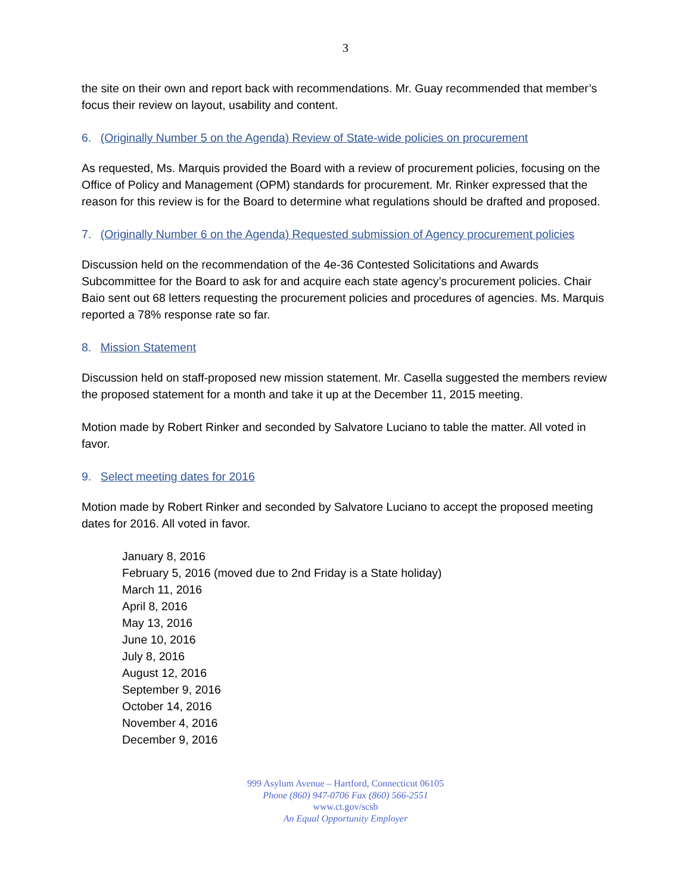3
the site on their own and report back with recommendations. Mr. Guay recommended that member’s focus their review on layout, usability and content.
6. (Originally Number 5 on the Agenda) Review of State-wide policies on procurement
As requested, Ms. Marquis provided the Board with a review of procurement policies, focusing on the Office of Policy and Management (OPM) standards for procurement. Mr. Rinker expressed that the reason for this review is for the Board to determine what regulations should be drafted and proposed.
7. (Originally Number 6 on the Agenda) Requested submission of Agency procurement policies
Discussion held on the recommendation of the 4e-36 Contested Solicitations and Awards Subcommittee for the Board to ask for and acquire each state agency’s procurement policies. Chair Baio sent out 68 letters requesting the procurement policies and procedures of agencies. Ms. Marquis reported a 78% response rate so far.
8. Mission Statement
Discussion held on staff-proposed new mission statement. Mr. Casella suggested the members review the proposed statement for a month and take it up at the December 11, 2015 meeting.
Motion made by Robert Rinker and seconded by Salvatore Luciano to table the matter. All voted in favor.
9. Select meeting dates for 2016
Motion made by Robert Rinker and seconded by Salvatore Luciano to accept the proposed meeting dates for 2016. All voted in favor.
January 8, 2016
February 5, 2016 (moved due to 2nd Friday is a State holiday)
March 11, 2016
April 8, 2016
May 13, 2016
June 10, 2016
July 8, 2016
August 12, 2016
September 9, 2016
October 14, 2016
November 4, 2016
December 9, 2016
999 Asylum Avenue – Hartford, Connecticut 06105
Phone (860) 947-0706 Fax (860) 566-2551
www.ct.gov/scsb
An Equal Opportunity Employer